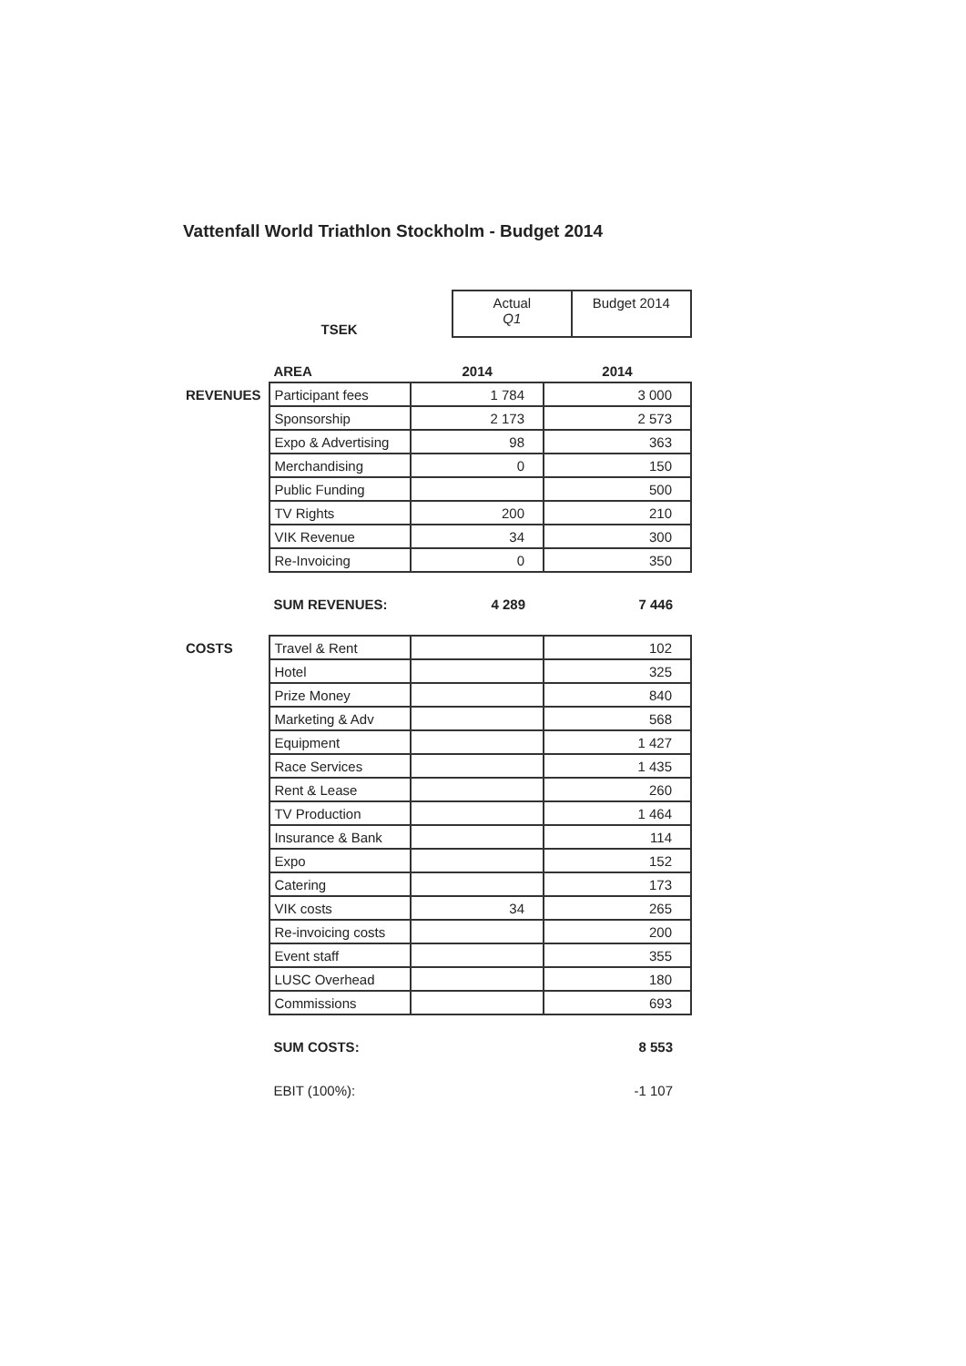Vattenfall World Triathlon Stockholm - Budget 2014
| TSEK | / Actual Q1 / Budget 2014 / |
| | AREA | 2014 | 2014 |
| REVENUES | Participant fees | 1 784 | 3 000 |
| | Sponsorship | 2 173 | 2 573 |
| | Expo & Advertising | 98 | 363 |
| | Merchandising | 0 | 150 |
| | Public Funding | | 500 |
| | TV Rights | 200 | 210 |
| | VIK Revenue | 34 | 300 |
| | Re-Invoicing | 0 | 350 |
| | SUM REVENUES: | 4 289 | 7 446 |
| COSTS | Travel & Rent | | 102 |
| | Hotel | | 325 |
| | Prize Money | | 840 |
| | Marketing & Adv | | 568 |
| | Equipment | | 1 427 |
| | Race Services | | 1 435 |
| | Rent & Lease | | 260 |
| | TV Production | | 1 464 |
| | Insurance & Bank | | 114 |
| | Expo | | 152 |
| | Catering | | 173 |
| | VIK costs | 34 | 265 |
| | Re-invoicing costs | | 200 |
| | Event staff | | 355 |
| | LUSC Overhead | | 180 |
| | Commissions | | 693 |
| | SUM COSTS: | | 8 553 |
| | EBIT (100%): | | -1 107 |